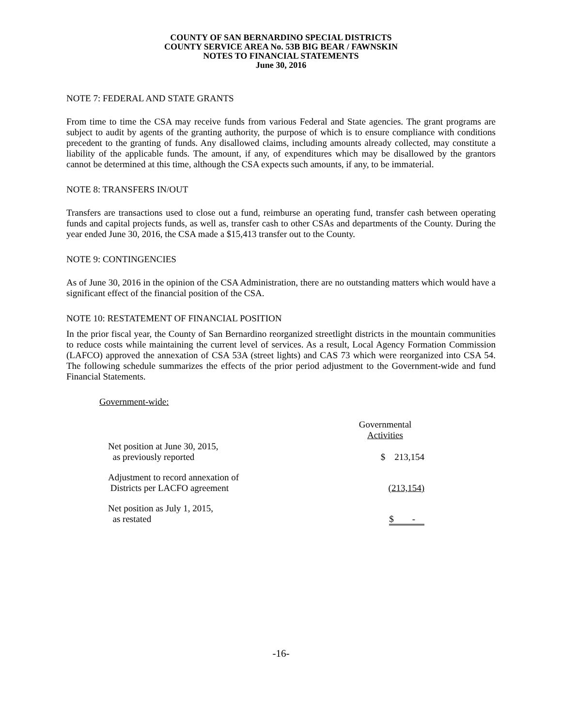COUNTY OF SAN BERNARDINO SPECIAL DISTRICTS
COUNTY SERVICE AREA No. 53B BIG BEAR / FAWNSKIN
NOTES TO FINANCIAL STATEMENTS
June 30, 2016
NOTE 7: FEDERAL AND STATE GRANTS
From time to time the CSA may receive funds from various Federal and State agencies. The grant programs are subject to audit by agents of the granting authority, the purpose of which is to ensure compliance with conditions precedent to the granting of funds. Any disallowed claims, including amounts already collected, may constitute a liability of the applicable funds. The amount, if any, of expenditures which may be disallowed by the grantors cannot be determined at this time, although the CSA expects such amounts, if any, to be immaterial.
NOTE 8: TRANSFERS IN/OUT
Transfers are transactions used to close out a fund, reimburse an operating fund, transfer cash between operating funds and capital projects funds, as well as, transfer cash to other CSAs and departments of the County. During the year ended June 30, 2016, the CSA made a $15,413 transfer out to the County.
NOTE 9: CONTINGENCIES
As of June 30, 2016 in the opinion of the CSA Administration, there are no outstanding matters which would have a significant effect of the financial position of the CSA.
NOTE 10: RESTATEMENT OF FINANCIAL POSITION
In the prior fiscal year, the County of San Bernardino reorganized streetlight districts in the mountain communities to reduce costs while maintaining the current level of services. As a result, Local Agency Formation Commission (LAFCO) approved the annexation of CSA 53A (street lights) and CAS 73 which were reorganized into CSA 54. The following schedule summarizes the effects of the prior period adjustment to the Government-wide and fund Financial Statements.
Government-wide:
| | Governmental Activities |
| --- | --- |
| Net position at June 30, 2015, as previously reported | $ 213,154 |
| Adjustment to record annexation of Districts per LACFO agreement | (213,154) |
| Net position as July 1, 2015, as restated | $ - |
-16-